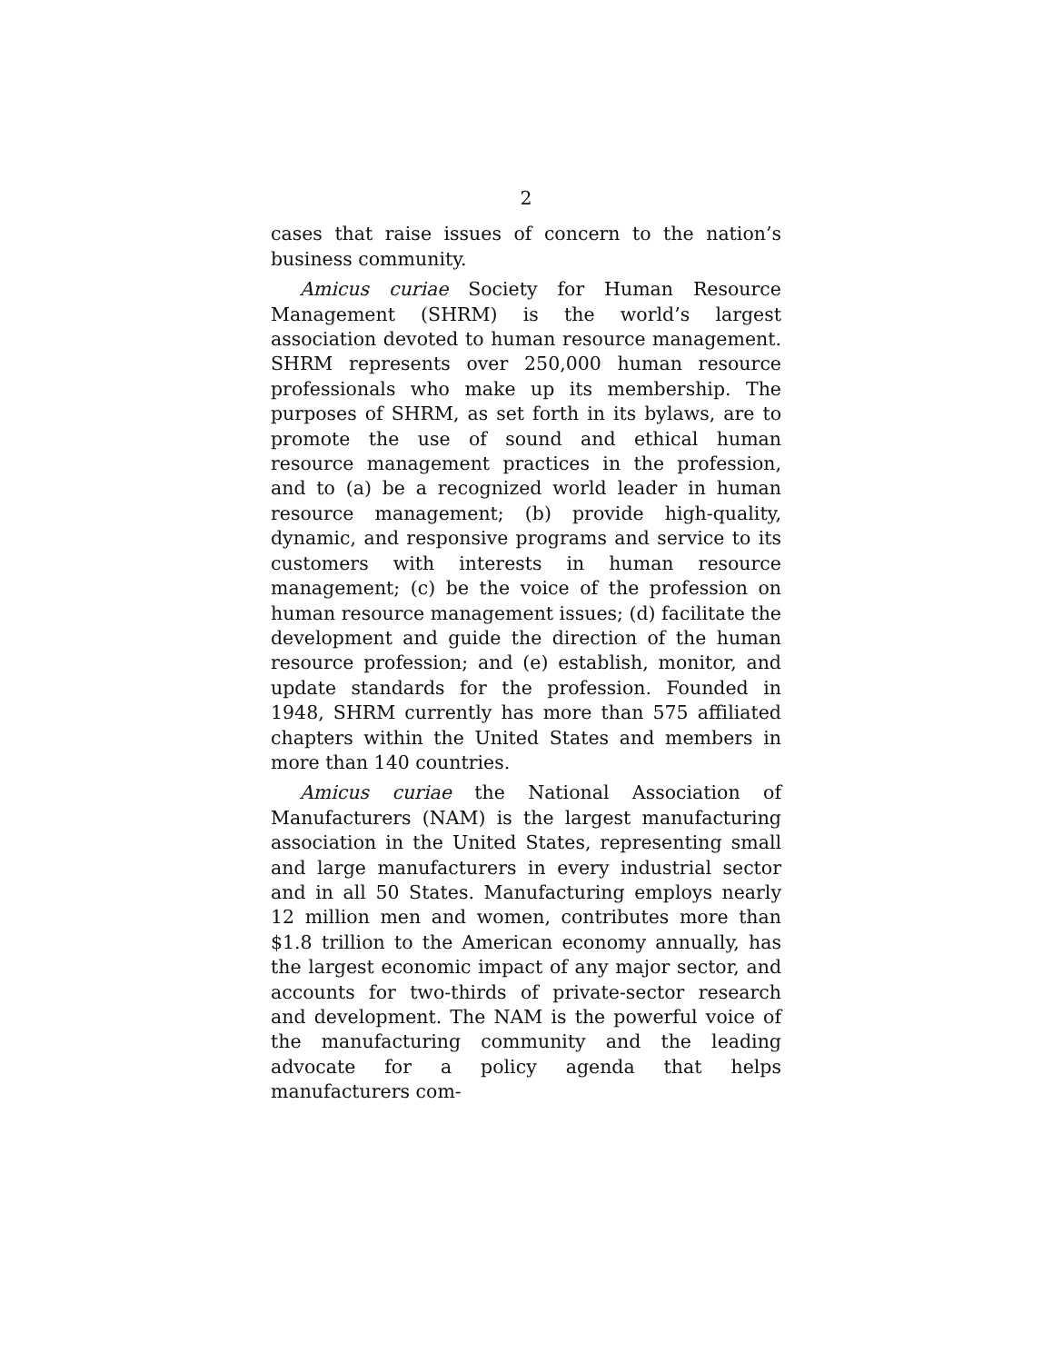2
cases that raise issues of concern to the nation’s business community.
Amicus curiae Society for Human Resource Management (SHRM) is the world’s largest association devoted to human resource management. SHRM represents over 250,000 human resource professionals who make up its membership. The purposes of SHRM, as set forth in its bylaws, are to promote the use of sound and ethical human resource management practices in the profession, and to (a) be a recognized world leader in human resource management; (b) provide high-quality, dynamic, and responsive programs and service to its customers with interests in human resource management; (c) be the voice of the profession on human resource management issues; (d) facilitate the development and guide the direction of the human resource profession; and (e) establish, monitor, and update standards for the profession. Founded in 1948, SHRM currently has more than 575 affiliated chapters within the United States and members in more than 140 countries.
Amicus curiae the National Association of Manufacturers (NAM) is the largest manufacturing association in the United States, representing small and large manufacturers in every industrial sector and in all 50 States. Manufacturing employs nearly 12 million men and women, contributes more than $1.8 trillion to the American economy annually, has the largest economic impact of any major sector, and accounts for two-thirds of private-sector research and development. The NAM is the powerful voice of the manufacturing community and the leading advocate for a policy agenda that helps manufacturers com-